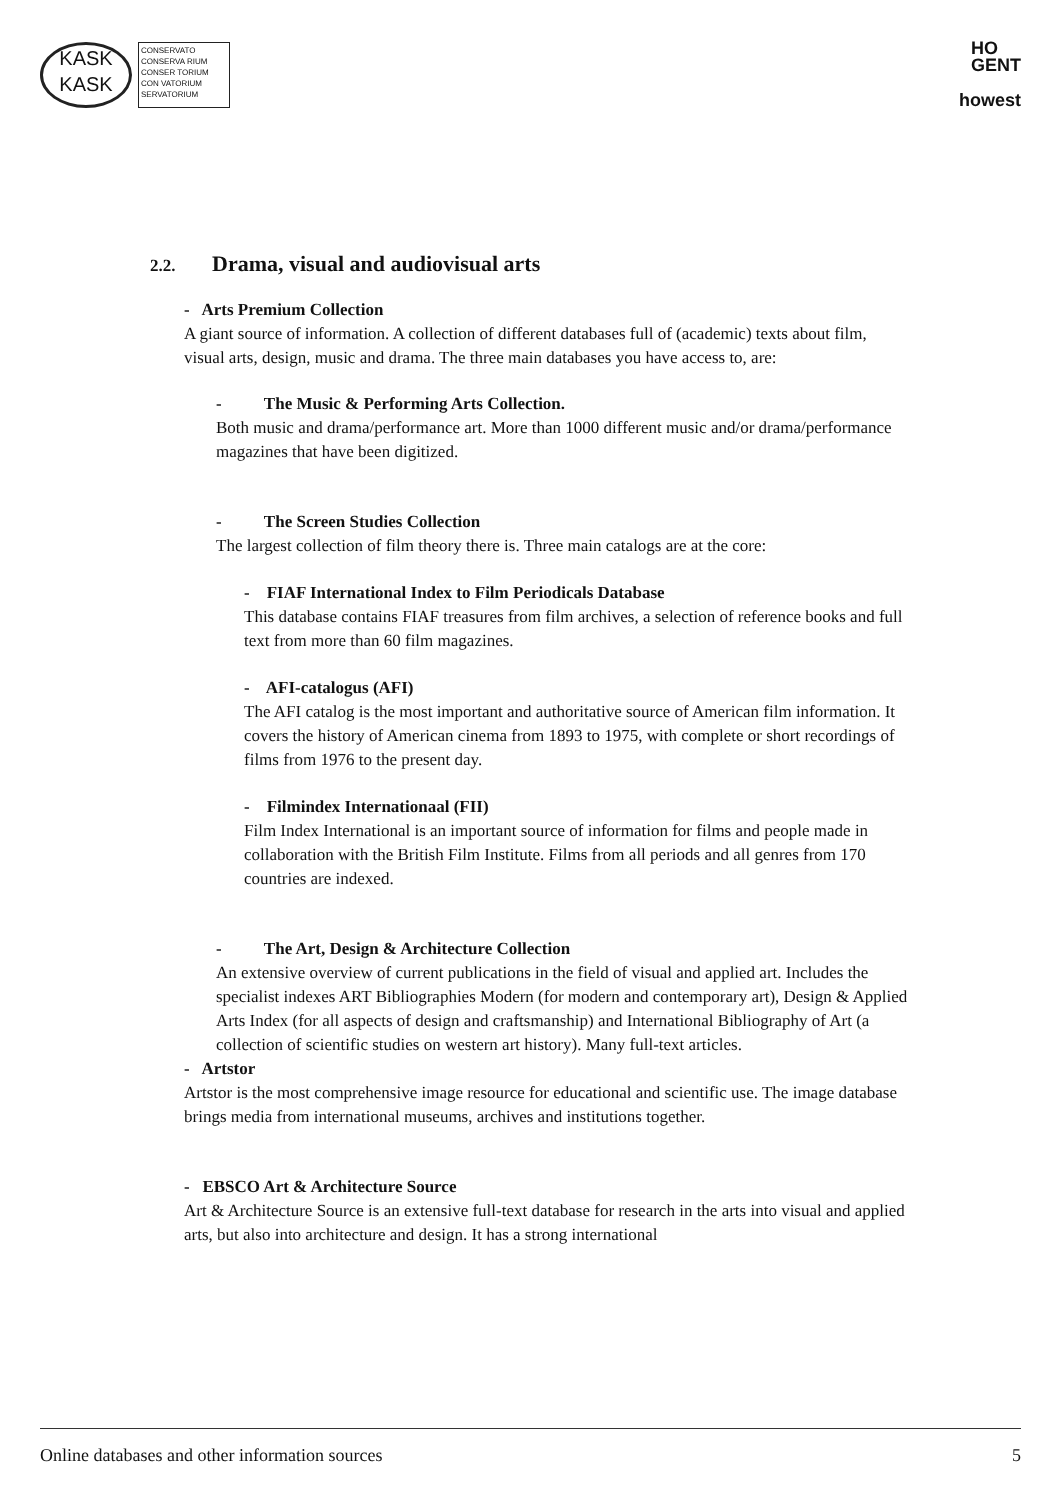KASK
KASK
CONSERVATO
CONSERVA RIUM
CONSER TORIUM
CON VATORIUM
SERVATORIUM
HO
GENT
howest
2.2. Drama, visual and audiovisual arts
- Arts Premium Collection
A giant source of information. A collection of different databases full of (academic) texts about film, visual arts, design, music and drama. The three main databases you have access to, are:
- The Music & Performing Arts Collection.
Both music and drama/performance art. More than 1000 different music and/or drama/performance magazines that have been digitized.
- The Screen Studies Collection
The largest collection of film theory there is. Three main catalogs are at the core:
- FIAF International Index to Film Periodicals Database
This database contains FIAF treasures from film archives, a selection of reference books and full text from more than 60 film magazines.
- AFI-catalogus (AFI)
The AFI catalog is the most important and authoritative source of American film information. It covers the history of American cinema from 1893 to 1975, with complete or short recordings of films from 1976 to the present day.
- Filmindex Internationaal (FII)
Film Index International is an important source of information for films and people made in collaboration with the British Film Institute. Films from all periods and all genres from 170 countries are indexed.
- The Art, Design & Architecture Collection
An extensive overview of current publications in the field of visual and applied art. Includes the specialist indexes ART Bibliographies Modern (for modern and contemporary art), Design & Applied Arts Index (for all aspects of design and craftsmanship) and International Bibliography of Art (a collection of scientific studies on western art history). Many full-text articles.
- Artstor
Artstor is the most comprehensive image resource for educational and scientific use. The image database brings media from international museums, archives and institutions together.
- EBSCO Art & Architecture Source
Art & Architecture Source is an extensive full-text database for research in the arts into visual and applied arts, but also into architecture and design. It has a strong international
Online databases and other information sources 5